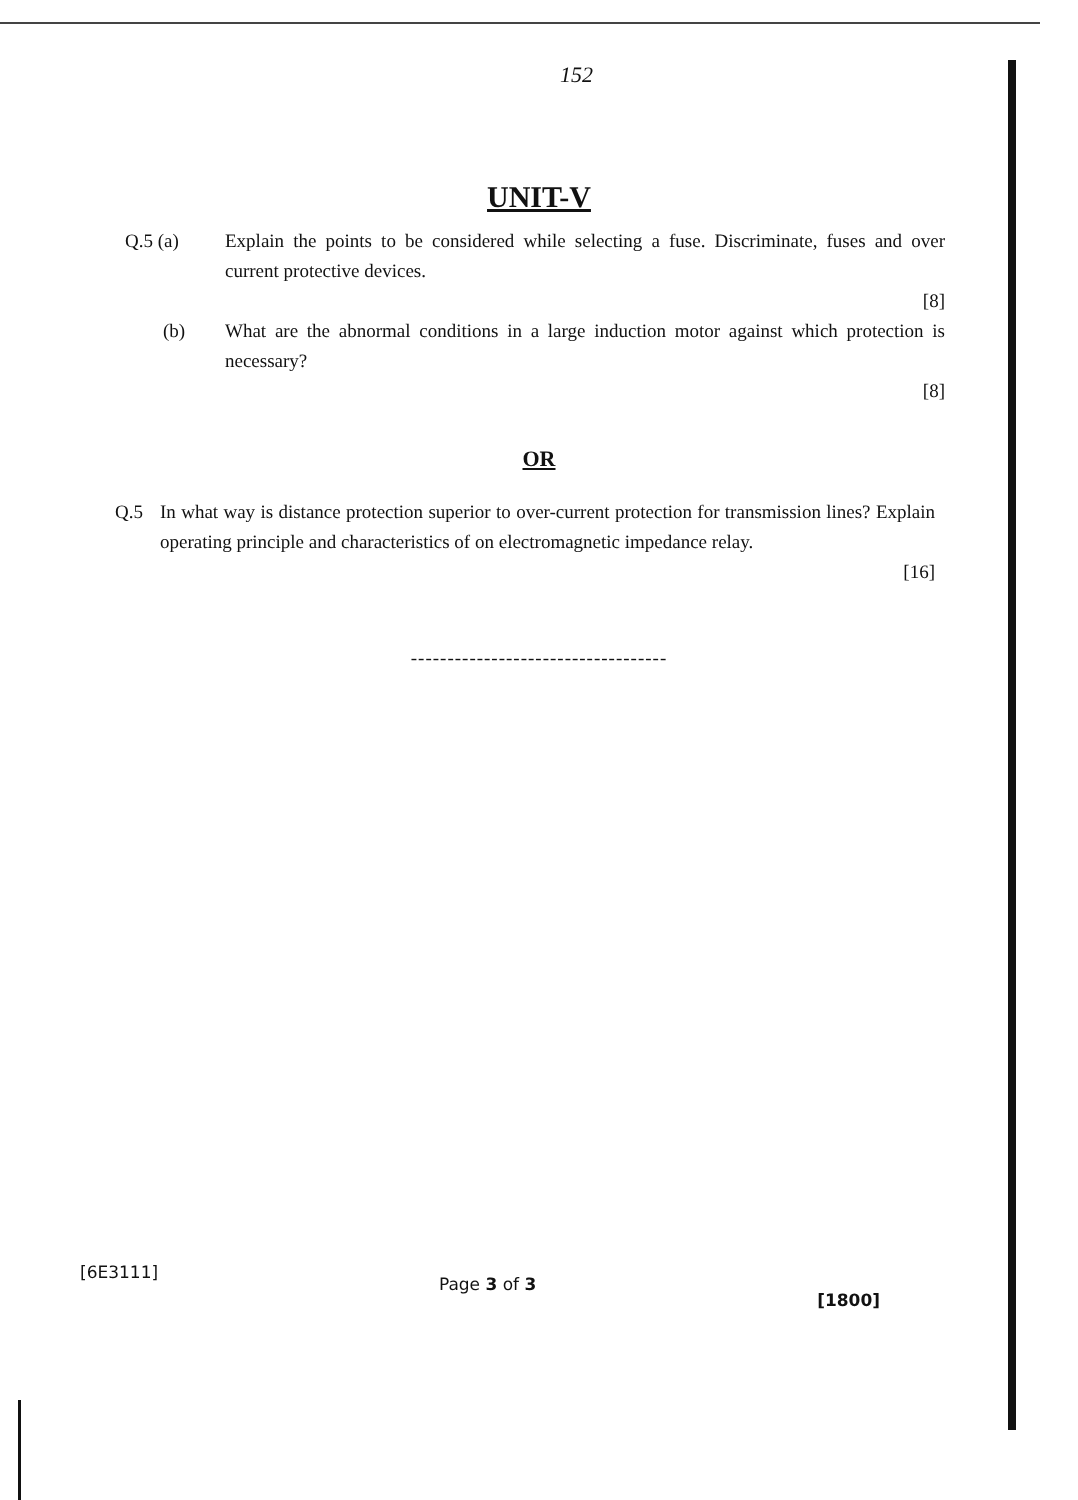152
UNIT-V
Q.5 (a) Explain the points to be considered while selecting a fuse. Discriminate, fuses and over current protective devices.
[8]
(b) What are the abnormal conditions in a large induction motor against which protection is necessary?
[8]
OR
Q.5 In what way is distance protection superior to over-current protection for transmission lines? Explain operating principle and characteristics of on electromagnetic impedance relay.
[16]
-----------------------------------
[6E3111] Page 3 of 3 [1800]